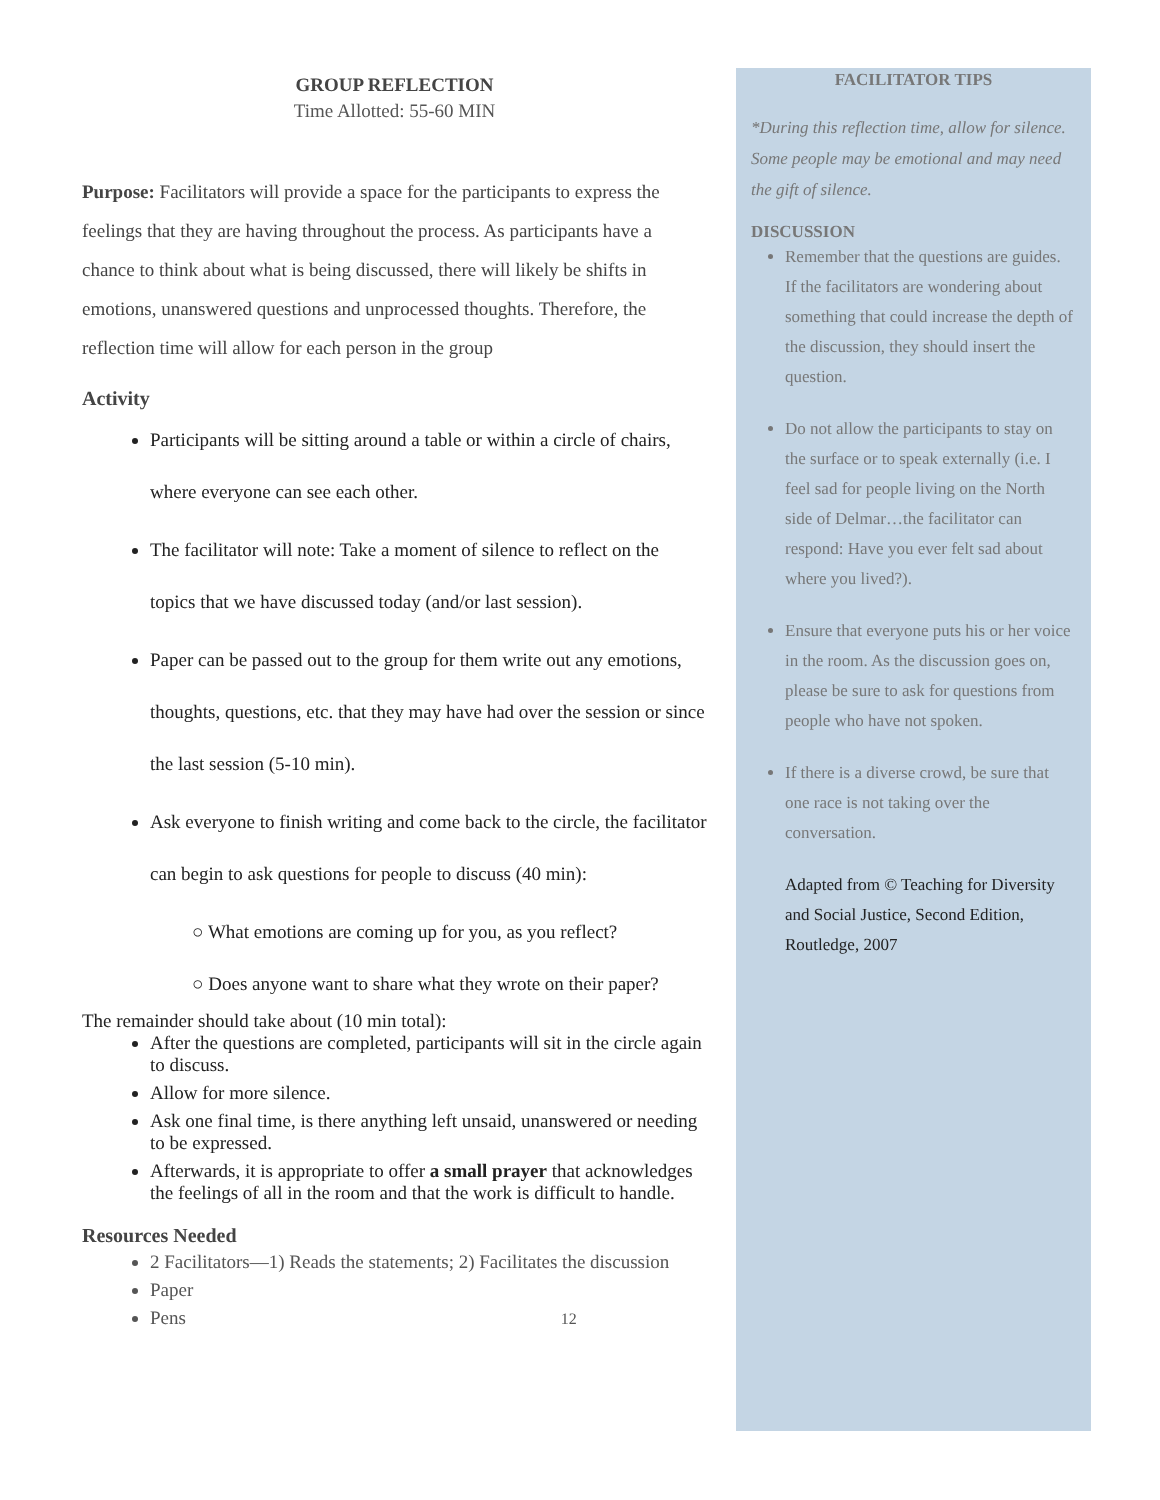GROUP REFLECTION
Time Allotted: 55-60 MIN
Purpose: Facilitators will provide a space for the participants to express the feelings that they are having throughout the process. As participants have a chance to think about what is being discussed, there will likely be shifts in emotions, unanswered questions and unprocessed thoughts. Therefore, the reflection time will allow for each person in the group
Activity
Participants will be sitting around a table or within a circle of chairs, where everyone can see each other.
The facilitator will note: Take a moment of silence to reflect on the topics that we have discussed today (and/or last session).
Paper can be passed out to the group for them write out any emotions, thoughts, questions, etc. that they may have had over the session or since the last session (5-10 min).
Ask everyone to finish writing and come back to the circle, the facilitator can begin to ask questions for people to discuss (40 min):
○ What emotions are coming up for you, as you reflect?
○ Does anyone want to share what they wrote on their paper?
The remainder should take about (10 min total):
After the questions are completed, participants will sit in the circle again to discuss.
Allow for more silence.
Ask one final time, is there anything left unsaid, unanswered or needing to be expressed.
Afterwards, it is appropriate to offer a small prayer that acknowledges the feelings of all in the room and that the work is difficult to handle.
Resources Needed
2 Facilitators—1) Reads the statements; 2) Facilitates the discussion
Paper
Pens 12
FACILITATOR TIPS
*During this reflection time, allow for silence. Some people may be emotional and may need the gift of silence.
DISCUSSION
Remember that the questions are guides. If the facilitators are wondering about something that could increase the depth of the discussion, they should insert the question.
Do not allow the participants to stay on the surface or to speak externally (i.e. I feel sad for people living on the North side of Delmar…the facilitator can respond: Have you ever felt sad about where you lived?).
Ensure that everyone puts his or her voice in the room. As the discussion goes on, please be sure to ask for questions from people who have not spoken.
If there is a diverse crowd, be sure that one race is not taking over the conversation.
Adapted from © Teaching for Diversity and Social Justice, Second Edition, Routledge, 2007